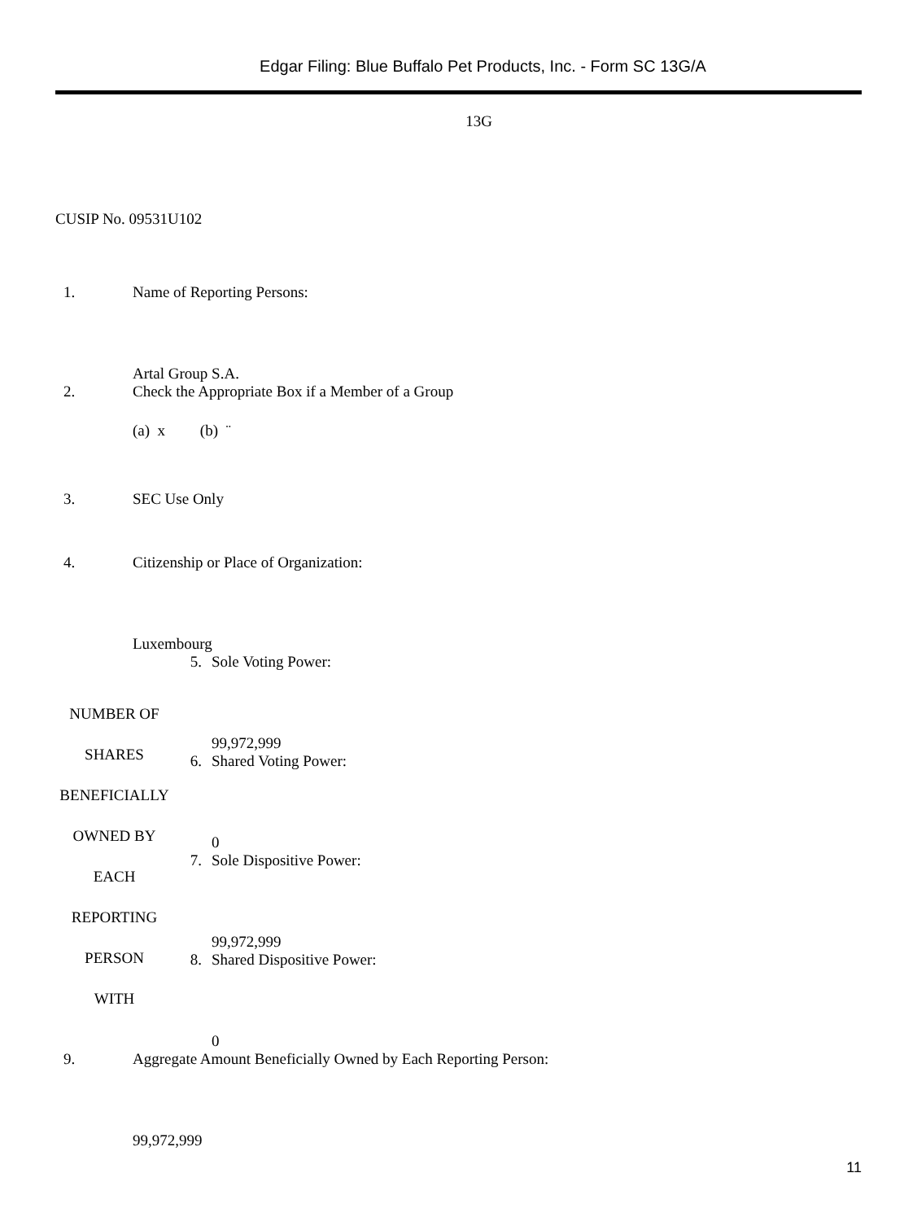Edgar Filing: Blue Buffalo Pet Products, Inc. - Form SC 13G/A
13G
CUSIP No. 09531U102
| 1. | Name of Reporting Persons: Artal Group S.A. |
| 2. | Check the Appropriate Box if a Member of a Group (a) x (b) ¨ |
| 3. | SEC Use Only |
| 4. | Citizenship or Place of Organization: Luxembourg |
| NUMBER OF SHARES BENEFICIALLY OWNED BY EACH REPORTING PERSON WITH | 5. | Sole Voting Power: 99,972,999 |
| | 6. | Shared Voting Power: 0 |
| | 7. | Sole Dispositive Power: 99,972,999 |
| | 8. | Shared Dispositive Power: 0 |
| 9. | Aggregate Amount Beneficially Owned by Each Reporting Person: 99,972,999 |
11